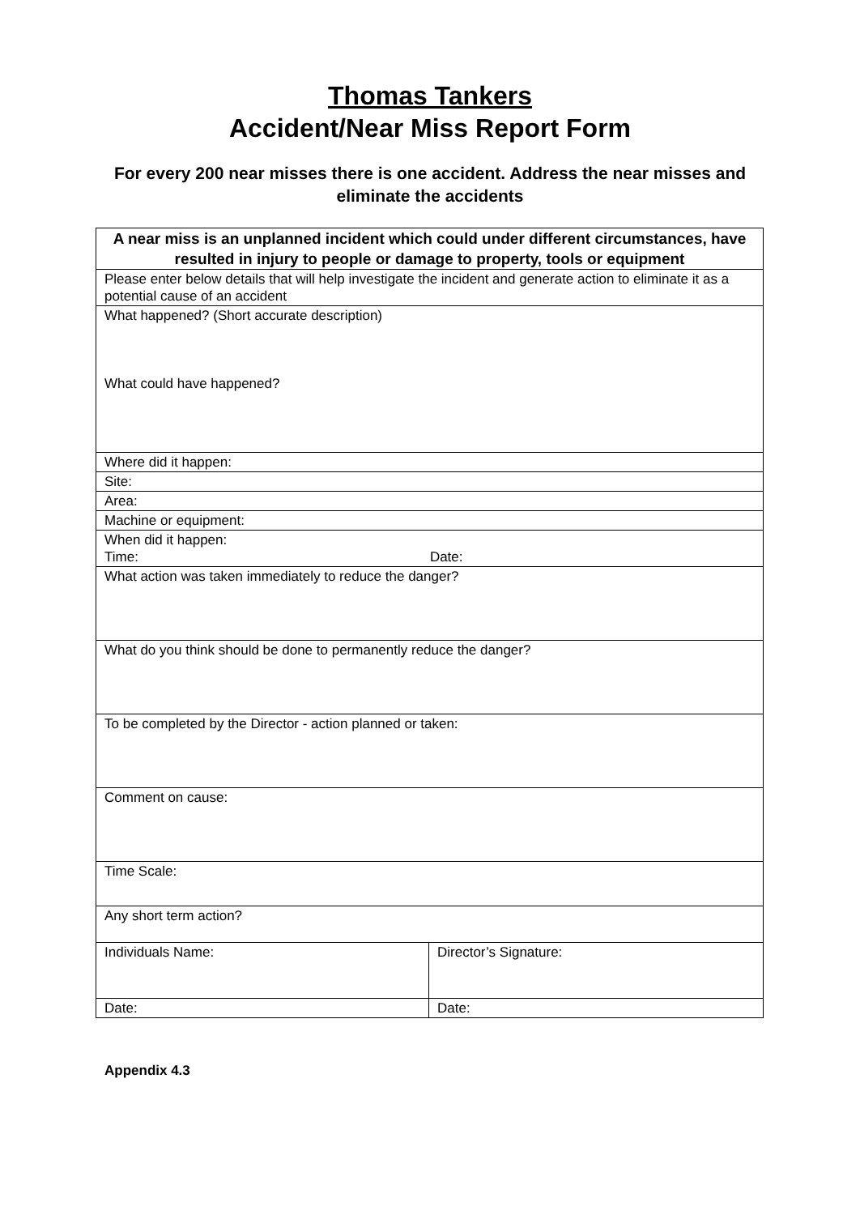Thomas Tankers
Accident/Near Miss Report Form
For every 200 near misses there is one accident. Address the near misses and eliminate the accidents
| A near miss is an unplanned incident which could under different circumstances, have resulted in injury to people or damage to property, tools or equipment | |
| Please enter below details that will help investigate the incident and generate action to eliminate it as a potential cause of an accident | |
| What happened? (Short accurate description) What could have happened? | |
| Where did it happen: | |
| Site: | |
| Area: | |
| Machine or equipment: | |
| When did it happen: Time: Date: | |
| What action was taken immediately to reduce the danger? | |
| What do you think should be done to permanently reduce the danger? | |
| To be completed by the Director - action planned or taken: | |
| Comment on cause: | |
| Time Scale: | |
| Any short term action? | |
| Individuals Name: | Director’s Signature: |
| Date: | Date: |
Appendix 4.3